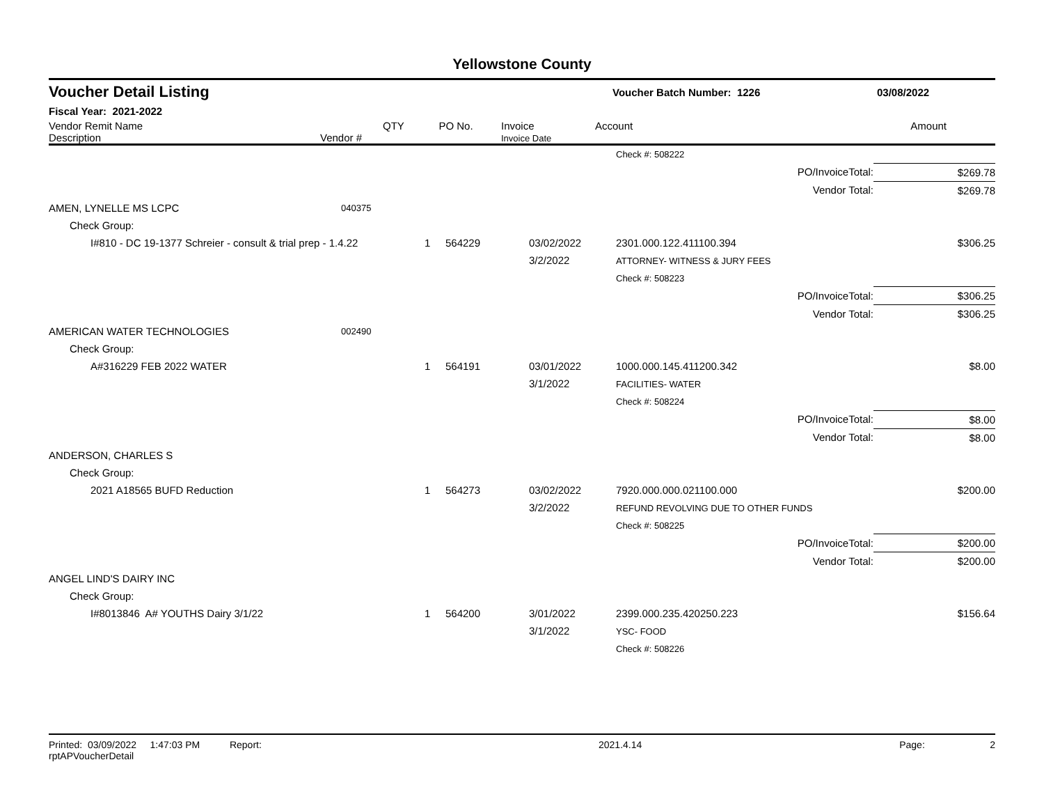Yellowstone County
Voucher Detail Listing Voucher Batch Number: 1226 03/08/2022
Fiscal Year: 2021-2022
| Vendor Remit Name Description | Vendor # | QTY | PO No. | Invoice Invoice Date | Account | Amount | |
| | | | | | Check #: 508222 | |
| | | | | | PO/InvoiceTotal: | $269.78 |
| | | | | | Vendor Total: | $269.78 |
| AMEN, LYNELLE MS LCPC | 040375 | | | | | |
| Check Group: | | | | | | |
| I#810 - DC 19-1377 Schreier - consult & trial prep - 1.4.22 | | 1 | 564229 | 03/02/2022 3/2/2022 | 2301.000.122.411100.394 ATTORNEY- WITNESS & JURY FEES | $306.25 |
| | | | | | Check #: 508223 | |
| | | | | | PO/InvoiceTotal: | $306.25 |
| | | | | | Vendor Total: | $306.25 |
| AMERICAN WATER TECHNOLOGIES | 002490 | | | | | |
| Check Group: | | | | | | |
| A#316229 FEB 2022 WATER | | 1 | 564191 | 03/01/2022 3/1/2022 | 1000.000.145.411200.342 FACILITIES- WATER | $8.00 |
| | | | | | Check #: 508224 | |
| | | | | | PO/InvoiceTotal: | $8.00 |
| | | | | | Vendor Total: | $8.00 |
| ANDERSON, CHARLES S | | | | | | |
| Check Group: | | | | | | |
| 2021 A18565 BUFD Reduction | | 1 | 564273 | 03/02/2022 3/2/2022 | 7920.000.000.021100.000 REFUND REVOLVING DUE TO OTHER FUNDS | $200.00 |
| | | | | | Check #: 508225 | |
| | | | | | PO/InvoiceTotal: | $200.00 |
| | | | | | Vendor Total: | $200.00 |
| ANGEL LIND'S DAIRY INC | | | | | | |
| Check Group: | | | | | | |
| I#8013846 A# YOUTHS Dairy 3/1/22 | | 1 | 564200 | 3/01/2022 3/1/2022 | 2399.000.235.420250.223 YSC- FOOD | $156.64 |
| | | | | | Check #: 508226 | |
Printed: 03/09/2022 1:47:03 PM Report: rptAPVoucherDetail 2021.4.14 Page: 2